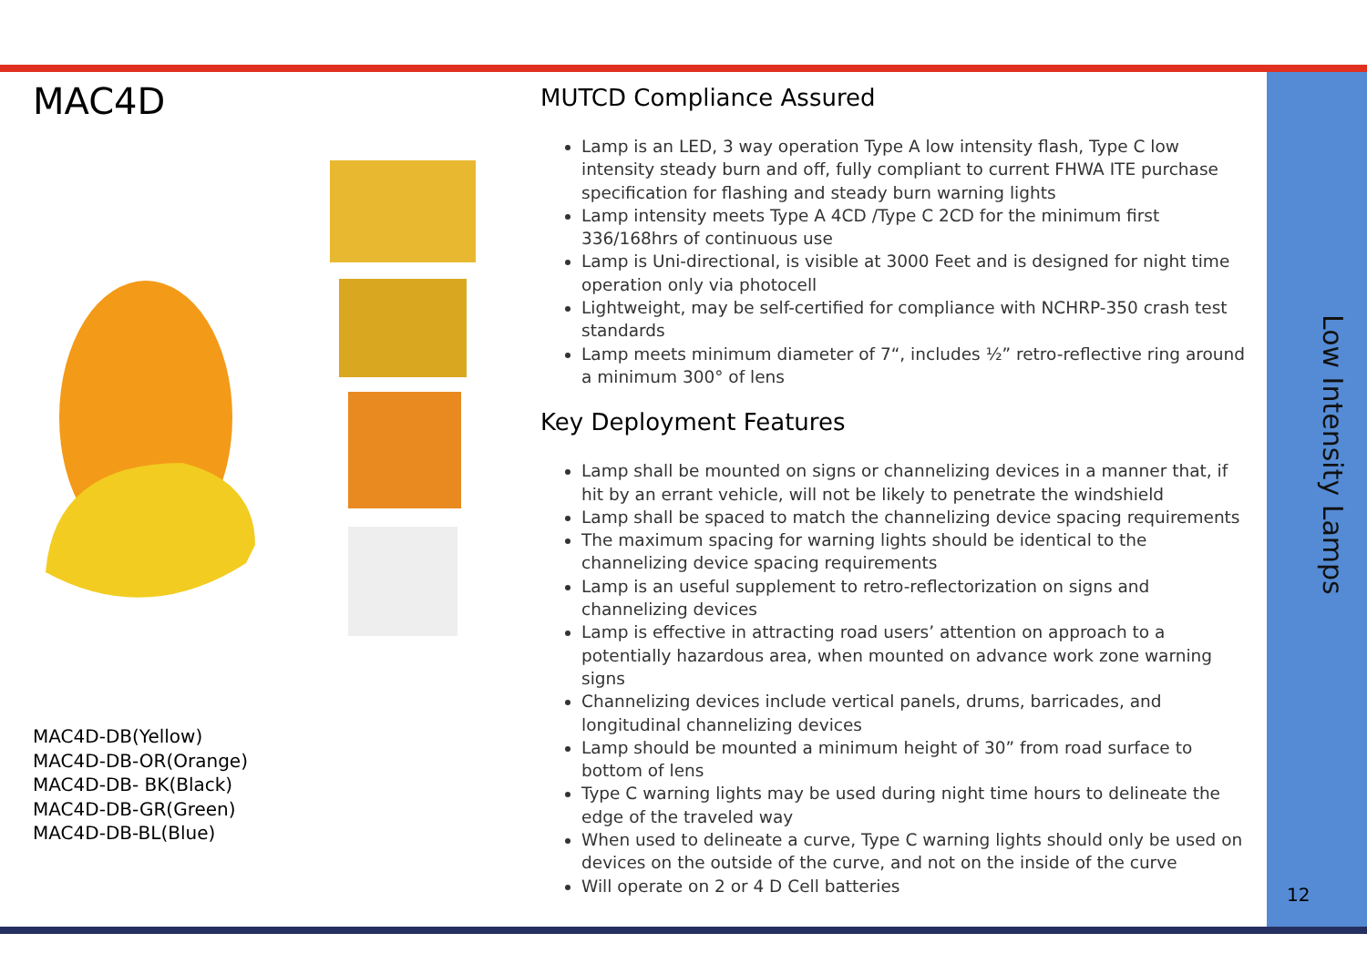MAC4D
MAC4D-DB(Yellow)
MAC4D-DB-OR(Orange)
MAC4D-DB- BK(Black)
MAC4D-DB-GR(Green)
MAC4D-DB-BL(Blue)
MUTCD Compliance Assured
Lamp is an LED, 3 way operation Type A low intensity flash, Type C low intensity steady burn and off, fully compliant to current FHWA ITE purchase specification for flashing and steady burn warning lights
Lamp intensity meets Type A 4CD /Type C 2CD for the minimum first 336/168hrs of continuous use
Lamp is Uni-directional, is visible at 3000 Feet and is designed for night time operation only via photocell
Lightweight, may be self-certified for compliance with NCHRP-350 crash test standards
Lamp meets minimum diameter of 7“, includes ½” retro-reflective ring around a minimum 300° of lens
Key Deployment Features
Lamp shall be mounted on signs or channelizing devices in a manner that, if hit by an errant vehicle, will not be likely to penetrate the windshield
Lamp shall be spaced to match the channelizing device spacing requirements
The maximum spacing for warning lights should be identical to the channelizing device spacing requirements
Lamp is an useful supplement to retro-reflectorization on signs and channelizing devices
Lamp is effective in attracting road users’ attention on approach to a potentially hazardous area, when mounted on advance work zone warning signs
Channelizing devices include vertical panels, drums, barricades, and longitudinal channelizing devices
Lamp should be mounted a minimum height of 30” from road surface to bottom of lens
Type C warning lights may be used during night time hours to delineate the edge of the traveled way
When used to delineate a curve, Type C warning lights should only be used on devices on the outside of the curve, and not on the inside of the curve
Will operate on 2 or 4 D Cell batteries
Low Intensity Lamps
12